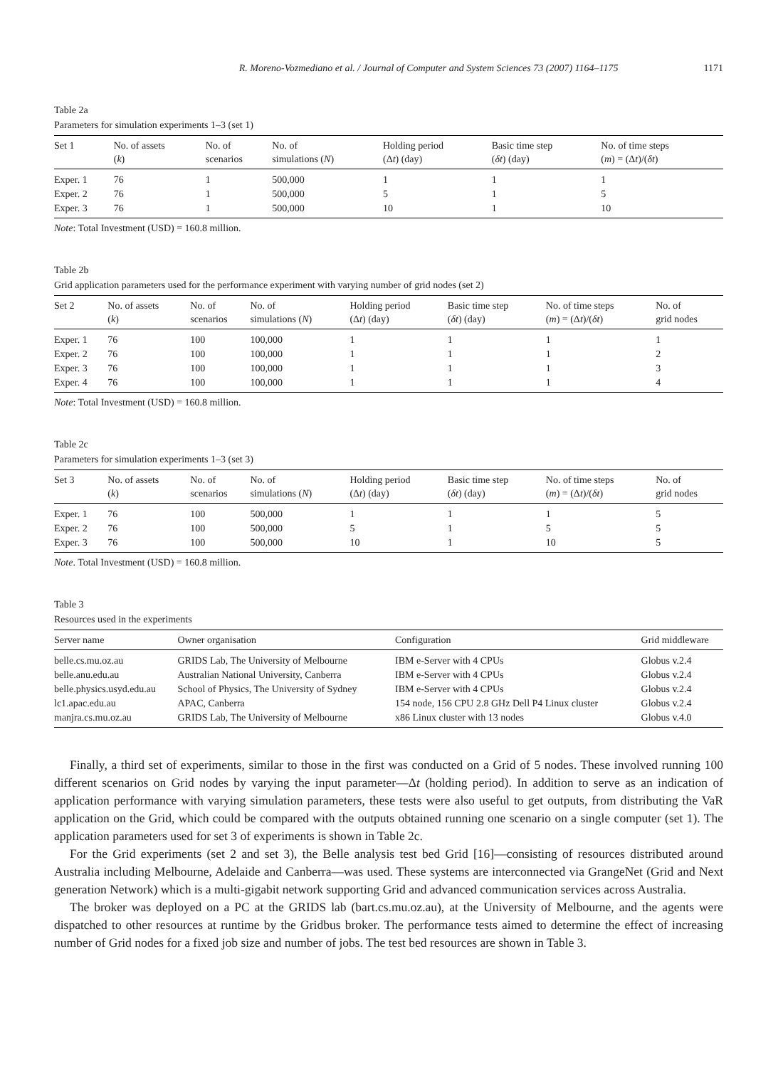R. Moreno-Vozmediano et al. / Journal of Computer and System Sciences 73 (2007) 1164–1175 1171
Table 2a
Parameters for simulation experiments 1–3 (set 1)
| Set 1 | No. of assets ( k ) | No. of scenarios | No. of simulations ( N ) | Holding period (Δ t ) (day) | Basic time step ( δt ) (day) | No. of time steps ( m ) = (Δ t )/( δt ) |
| --- | --- | --- | --- | --- | --- | --- |
| Exper. 1 | 76 | 1 | 500,000 | 1 | 1 | 1 |
| Exper. 2 | 76 | 1 | 500,000 | 5 | 1 | 5 |
| Exper. 3 | 76 | 1 | 500,000 | 10 | 1 | 10 |
Note: Total Investment (USD) = 160.8 million.
Table 2b
Grid application parameters used for the performance experiment with varying number of grid nodes (set 2)
| Set 2 | No. of assets ( k ) | No. of scenarios | No. of simulations ( N ) | Holding period (Δ t ) (day) | Basic time step ( δt ) (day) | No. of time steps ( m ) = (Δ t )/( δt ) | No. of grid nodes |
| --- | --- | --- | --- | --- | --- | --- | --- |
| Exper. 1 | 76 | 100 | 100,000 | 1 | 1 | 1 | 1 |
| Exper. 2 | 76 | 100 | 100,000 | 1 | 1 | 1 | 2 |
| Exper. 3 | 76 | 100 | 100,000 | 1 | 1 | 1 | 3 |
| Exper. 4 | 76 | 100 | 100,000 | 1 | 1 | 1 | 4 |
Note: Total Investment (USD) = 160.8 million.
Table 2c
Parameters for simulation experiments 1–3 (set 3)
| Set 3 | No. of assets ( k ) | No. of scenarios | No. of simulations ( N ) | Holding period (Δ t ) (day) | Basic time step ( δt ) (day) | No. of time steps ( m ) = (Δ t )/( δt ) | No. of grid nodes |
| --- | --- | --- | --- | --- | --- | --- | --- |
| Exper. 1 | 76 | 100 | 500,000 | 1 | 1 | 1 | 5 |
| Exper. 2 | 76 | 100 | 500,000 | 5 | 1 | 5 | 5 |
| Exper. 3 | 76 | 100 | 500,000 | 10 | 1 | 10 | 5 |
Note. Total Investment (USD) = 160.8 million.
Table 3
Resources used in the experiments
| Server name | Owner organisation | Configuration | Grid middleware |
| --- | --- | --- | --- |
| belle.cs.mu.oz.au | GRIDS Lab, The University of Melbourne | IBM e-Server with 4 CPUs | Globus v.2.4 |
| belle.anu.edu.au | Australian National University, Canberra | IBM e-Server with 4 CPUs | Globus v.2.4 |
| belle.physics.usyd.edu.au | School of Physics, The University of Sydney | IBM e-Server with 4 CPUs | Globus v.2.4 |
| lc1.apac.edu.au | APAC, Canberra | 154 node, 156 CPU 2.8 GHz Dell P4 Linux cluster | Globus v.2.4 |
| manjra.cs.mu.oz.au | GRIDS Lab, The University of Melbourne | x86 Linux cluster with 13 nodes | Globus v.4.0 |
Finally, a third set of experiments, similar to those in the first was conducted on a Grid of 5 nodes. These involved running 100 different scenarios on Grid nodes by varying the input parameter—Δt (holding period). In addition to serve as an indication of application performance with varying simulation parameters, these tests were also useful to get outputs, from distributing the VaR application on the Grid, which could be compared with the outputs obtained running one scenario on a single computer (set 1). The application parameters used for set 3 of experiments is shown in Table 2c.
For the Grid experiments (set 2 and set 3), the Belle analysis test bed Grid [16]—consisting of resources distributed around Australia including Melbourne, Adelaide and Canberra—was used. These systems are interconnected via GrangeNet (Grid and Next generation Network) which is a multi-gigabit network supporting Grid and advanced communication services across Australia.
The broker was deployed on a PC at the GRIDS lab (bart.cs.mu.oz.au), at the University of Melbourne, and the agents were dispatched to other resources at runtime by the Gridbus broker. The performance tests aimed to determine the effect of increasing number of Grid nodes for a fixed job size and number of jobs. The test bed resources are shown in Table 3.